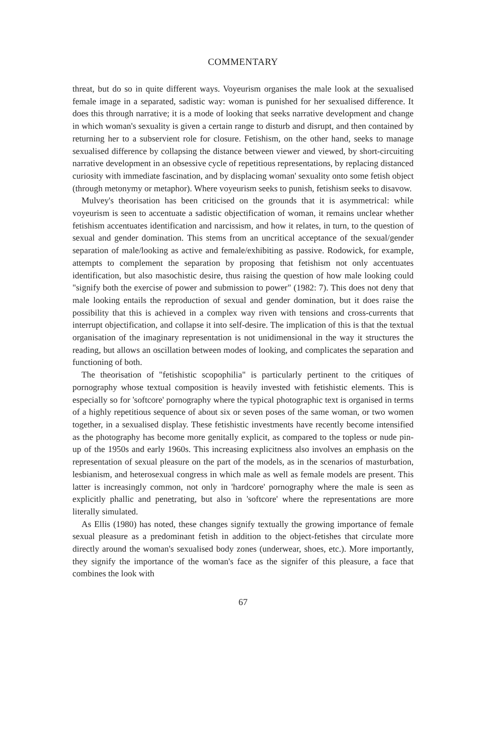COMMENTARY
threat, but do so in quite different ways. Voyeurism organises the male look at the sexualised female image in a separated, sadistic way: woman is punished for her sexualised difference. It does this through narrative; it is a mode of looking that seeks narrative development and change in which woman's sexuality is given a certain range to disturb and disrupt, and then contained by returning her to a subservient role for closure. Fetishism, on the other hand, seeks to manage sexualised difference by collapsing the distance between viewer and viewed, by short-circuiting narrative development in an obsessive cycle of repetitious representations, by replacing distanced curiosity with immediate fascination, and by displacing woman' sexuality onto some fetish object (through metonymy or metaphor). Where voyeurism seeks to punish, fetishism seeks to disavow.
Mulvey's theorisation has been criticised on the grounds that it is asymmetrical: while voyeurism is seen to accentuate a sadistic objectification of woman, it remains unclear whether fetishism accentuates identification and narcissism, and how it relates, in turn, to the question of sexual and gender domination. This stems from an uncritical acceptance of the sexual/gender separation of male/looking as active and female/exhibiting as passive. Rodowick, for example, attempts to complement the separation by proposing that fetishism not only accentuates identification, but also masochistic desire, thus raising the question of how male looking could "signify both the exercise of power and submission to power" (1982: 7). This does not deny that male looking entails the reproduction of sexual and gender domination, but it does raise the possibility that this is achieved in a complex way riven with tensions and cross-currents that interrupt objectification, and collapse it into self-desire. The implication of this is that the textual organisation of the imaginary representation is not unidimensional in the way it structures the reading, but allows an oscillation between modes of looking, and complicates the separation and functioning of both.
The theorisation of "fetishistic scopophilia" is particularly pertinent to the critiques of pornography whose textual composition is heavily invested with fetishistic elements. This is especially so for 'softcore' pornography where the typical photographic text is organised in terms of a highly repetitious sequence of about six or seven poses of the same woman, or two women together, in a sexualised display. These fetishistic investments have recently become intensified as the photography has become more genitally explicit, as compared to the topless or nude pin-up of the 1950s and early 1960s. This increasing explicitness also involves an emphasis on the representation of sexual pleasure on the part of the models, as in the scenarios of masturbation, lesbianism, and heterosexual congress in which male as well as female models are present. This latter is increasingly common, not only in 'hardcore' pornography where the male is seen as explicitly phallic and penetrating, but also in 'softcore' where the representations are more literally simulated.
As Ellis (1980) has noted, these changes signify textually the growing importance of female sexual pleasure as a predominant fetish in addition to the object-fetishes that circulate more directly around the woman's sexualised body zones (underwear, shoes, etc.). More importantly, they signify the importance of the woman's face as the signifer of this pleasure, a face that combines the look with
67